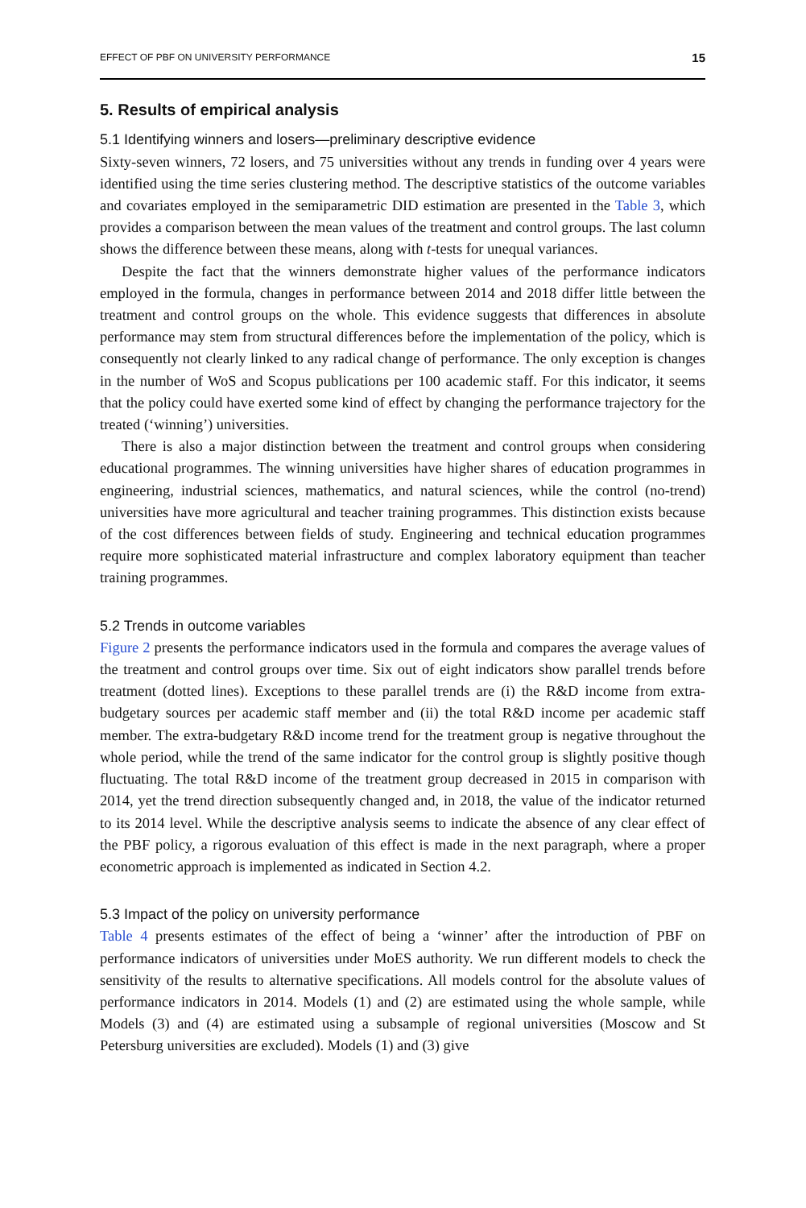EFFECT OF PBF ON UNIVERSITY PERFORMANCE 15
5. Results of empirical analysis
5.1 Identifying winners and losers—preliminary descriptive evidence
Sixty-seven winners, 72 losers, and 75 universities without any trends in funding over 4 years were identified using the time series clustering method. The descriptive statistics of the outcome variables and covariates employed in the semiparametric DID estimation are presented in the Table 3, which provides a comparison between the mean values of the treatment and control groups. The last column shows the difference between these means, along with t-tests for unequal variances.
Despite the fact that the winners demonstrate higher values of the performance indicators employed in the formula, changes in performance between 2014 and 2018 differ little between the treatment and control groups on the whole. This evidence suggests that differences in absolute performance may stem from structural differences before the implementation of the policy, which is consequently not clearly linked to any radical change of performance. The only exception is changes in the number of WoS and Scopus publications per 100 academic staff. For this indicator, it seems that the policy could have exerted some kind of effect by changing the performance trajectory for the treated (‘winning’) universities.
There is also a major distinction between the treatment and control groups when considering educational programmes. The winning universities have higher shares of education programmes in engineering, industrial sciences, mathematics, and natural sciences, while the control (no-trend) universities have more agricultural and teacher training programmes. This distinction exists because of the cost differences between fields of study. Engineering and technical education programmes require more sophisticated material infrastructure and complex laboratory equipment than teacher training programmes.
5.2 Trends in outcome variables
Figure 2 presents the performance indicators used in the formula and compares the average values of the treatment and control groups over time. Six out of eight indicators show parallel trends before treatment (dotted lines). Exceptions to these parallel trends are (i) the R&D income from extra-budgetary sources per academic staff member and (ii) the total R&D income per academic staff member. The extra-budgetary R&D income trend for the treatment group is negative throughout the whole period, while the trend of the same indicator for the control group is slightly positive though fluctuating. The total R&D income of the treatment group decreased in 2015 in comparison with 2014, yet the trend direction subsequently changed and, in 2018, the value of the indicator returned to its 2014 level. While the descriptive analysis seems to indicate the absence of any clear effect of the PBF policy, a rigorous evaluation of this effect is made in the next paragraph, where a proper econometric approach is implemented as indicated in Section 4.2.
5.3 Impact of the policy on university performance
Table 4 presents estimates of the effect of being a ‘winner’ after the introduction of PBF on performance indicators of universities under MoES authority. We run different models to check the sensitivity of the results to alternative specifications. All models control for the absolute values of performance indicators in 2014. Models (1) and (2) are estimated using the whole sample, while Models (3) and (4) are estimated using a subsample of regional universities (Moscow and St Petersburg universities are excluded). Models (1) and (3) give